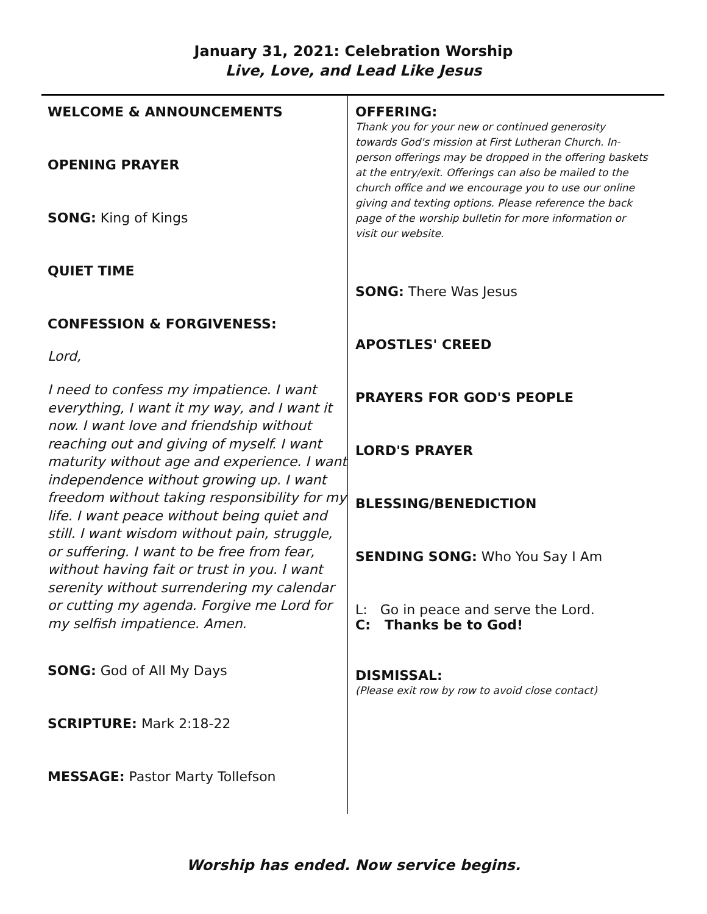January 31, 2021: Celebration Worship
Live, Love, and Lead Like Jesus
WELCOME & ANNOUNCEMENTS
OPENING PRAYER
SONG: King of Kings
QUIET TIME
CONFESSION & FORGIVENESS:
Lord,
I need to confess my impatience. I want everything, I want it my way, and I want it now. I want love and friendship without reaching out and giving of myself. I want maturity without age and experience. I want independence without growing up. I want freedom without taking responsibility for my life. I want peace without being quiet and still. I want wisdom without pain, struggle, or suffering. I want to be free from fear, without having fait or trust in you. I want serenity without surrendering my calendar or cutting my agenda. Forgive me Lord for my selfish impatience. Amen.
SONG: God of All My Days
SCRIPTURE: Mark 2:18-22
MESSAGE: Pastor Marty Tollefson
OFFERING:
Thank you for your new or continued generosity towards God's mission at First Lutheran Church. In-person offerings may be dropped in the offering baskets at the entry/exit. Offerings can also be mailed to the church office and we encourage you to use our online giving and texting options. Please reference the back page of the worship bulletin for more information or visit our website.
SONG: There Was Jesus
APOSTLES' CREED
PRAYERS FOR GOD'S PEOPLE
LORD'S PRAYER
BLESSING/BENEDICTION
SENDING SONG: Who You Say I Am
L: Go in peace and serve the Lord.
C: Thanks be to God!
DISMISSAL:
(Please exit row by row to avoid close contact)
Worship has ended. Now service begins.